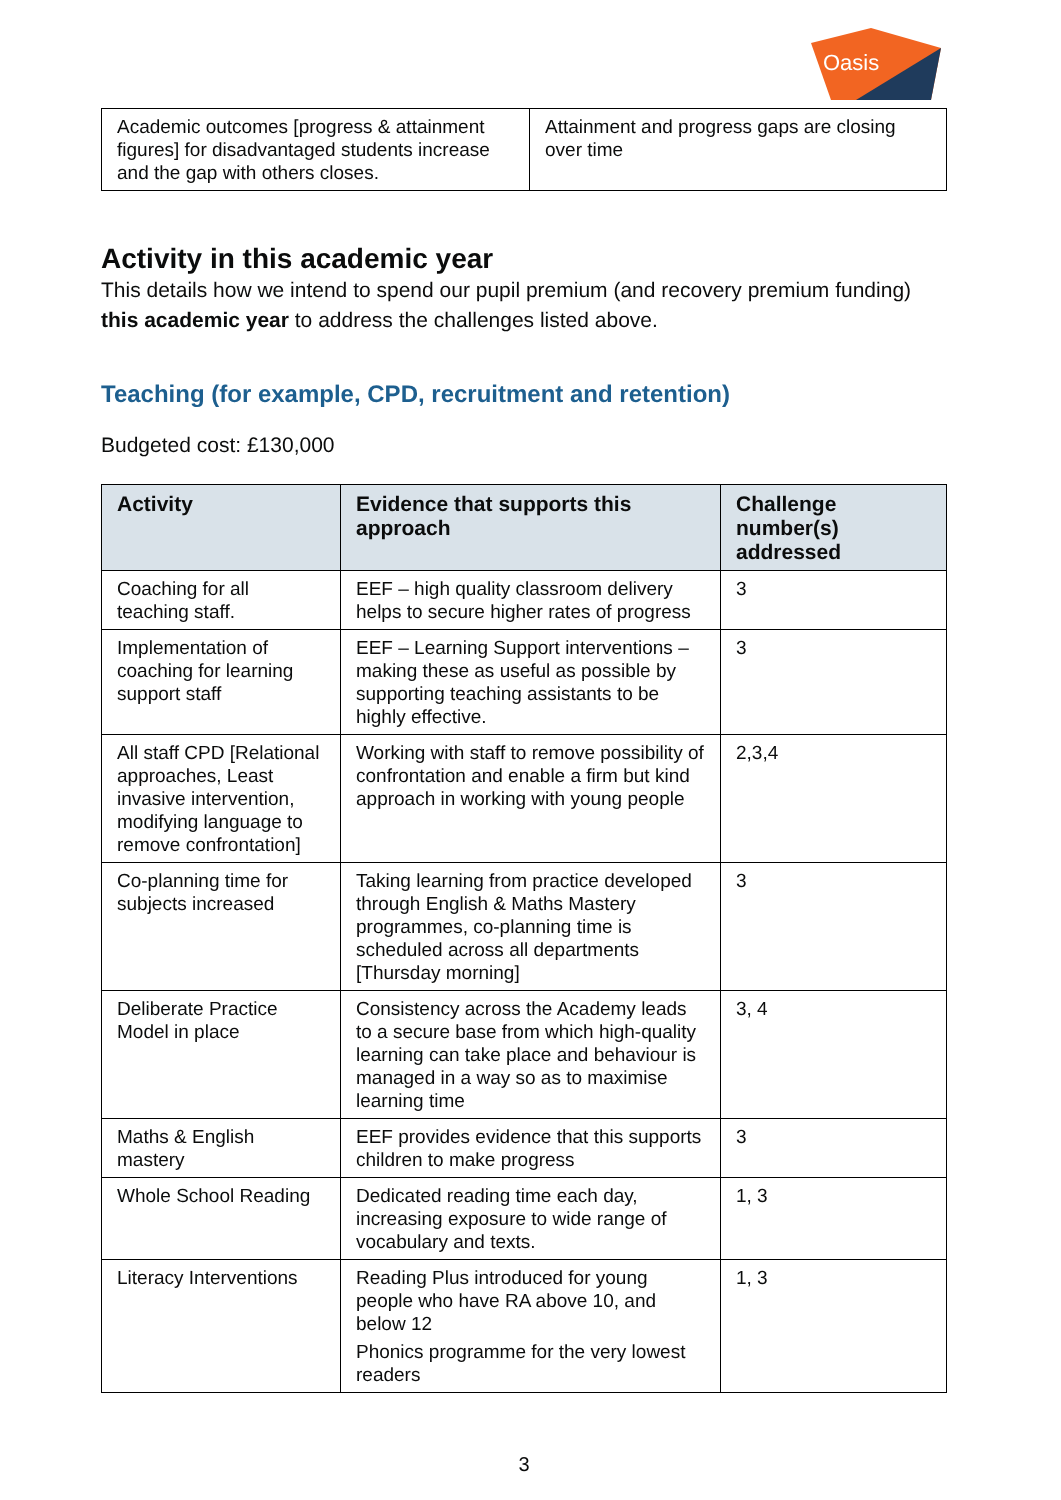Oasis
| Academic outcomes [progress & attainment figures] for disadvantaged students increase and the gap with others closes. | Attainment and progress gaps are closing over time |
Activity in this academic year
This details how we intend to spend our pupil premium (and recovery premium funding) this academic year to address the challenges listed above.
Teaching (for example, CPD, recruitment and retention)
Budgeted cost: £130,000
| Activity | Evidence that supports this approach | Challenge number(s) addressed |
| --- | --- | --- |
| Coaching for all teaching staff. | EEF – high quality classroom delivery helps to secure higher rates of progress | 3 |
| Implementation of coaching for learning support staff | EEF – Learning Support interventions – making these as useful as possible by supporting teaching assistants to be highly effective. | 3 |
| All staff CPD [Relational approaches, Least invasive intervention, modifying language to remove confrontation] | Working with staff to remove possibility of confrontation and enable a firm but kind approach in working with young people | 2,3,4 |
| Co-planning time for subjects increased | Taking learning from practice developed through English & Maths Mastery programmes, co-planning time is scheduled across all departments [Thursday morning] | 3 |
| Deliberate Practice Model in place | Consistency across the Academy leads to a secure base from which high-quality learning can take place and behaviour is managed in a way so as to maximise learning time | 3, 4 |
| Maths & English mastery | EEF provides evidence that this supports children to make progress | 3 |
| Whole School Reading | Dedicated reading time each day, increasing exposure to wide range of vocabulary and texts. | 1, 3 |
| Literacy Interventions | Reading Plus introduced for young people who have RA above 10, and below 12 Phonics programme for the very lowest readers | 1, 3 |
3